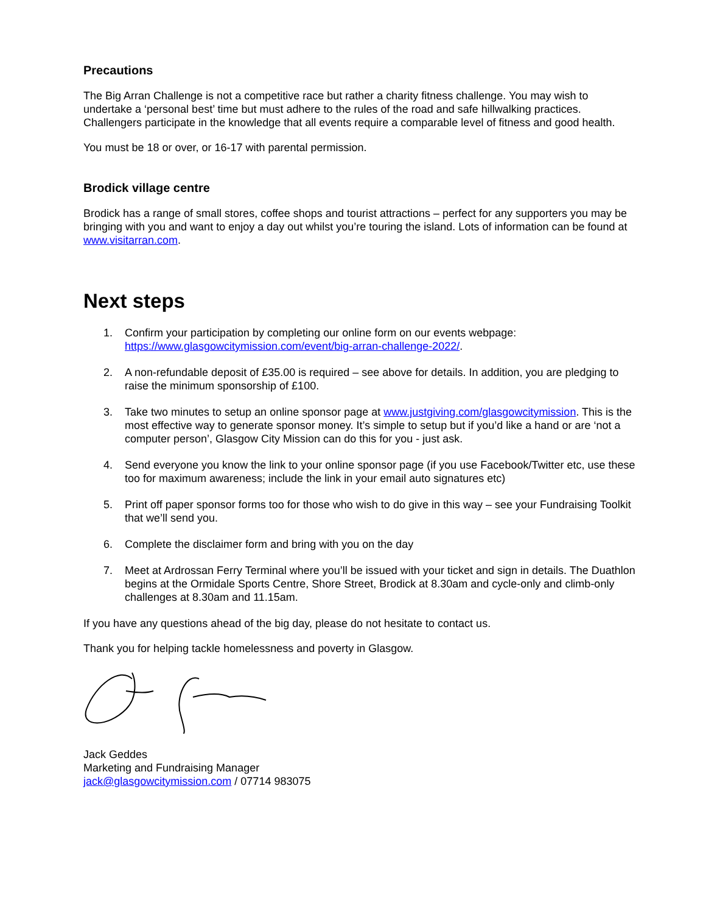Precautions
The Big Arran Challenge is not a competitive race but rather a charity fitness challenge. You may wish to undertake a ‘personal best’ time but must adhere to the rules of the road and safe hillwalking practices. Challengers participate in the knowledge that all events require a comparable level of fitness and good health.
You must be 18 or over, or 16-17 with parental permission.
Brodick village centre
Brodick has a range of small stores, coffee shops and tourist attractions – perfect for any supporters you may be bringing with you and want to enjoy a day out whilst you’re touring the island. Lots of information can be found at www.visitarran.com.
Next steps
1. Confirm your participation by completing our online form on our events webpage: https://www.glasgowcitymission.com/event/big-arran-challenge-2022/.
2. A non-refundable deposit of £35.00 is required – see above for details. In addition, you are pledging to raise the minimum sponsorship of £100.
3. Take two minutes to setup an online sponsor page at www.justgiving.com/glasgowcitymission. This is the most effective way to generate sponsor money. It’s simple to setup but if you’d like a hand or are ‘not a computer person’, Glasgow City Mission can do this for you - just ask.
4. Send everyone you know the link to your online sponsor page (if you use Facebook/Twitter etc, use these too for maximum awareness; include the link in your email auto signatures etc)
5. Print off paper sponsor forms too for those who wish to do give in this way – see your Fundraising Toolkit that we’ll send you.
6. Complete the disclaimer form and bring with you on the day
7. Meet at Ardrossan Ferry Terminal where you’ll be issued with your ticket and sign in details. The Duathlon begins at the Ormidale Sports Centre, Shore Street, Brodick at 8.30am and cycle-only and climb-only challenges at 8.30am and 11.15am.
If you have any questions ahead of the big day, please do not hesitate to contact us.
Thank you for helping tackle homelessness and poverty in Glasgow.
Jack Geddes
Marketing and Fundraising Manager
jack@glasgowcitymission.com / 07714 983075